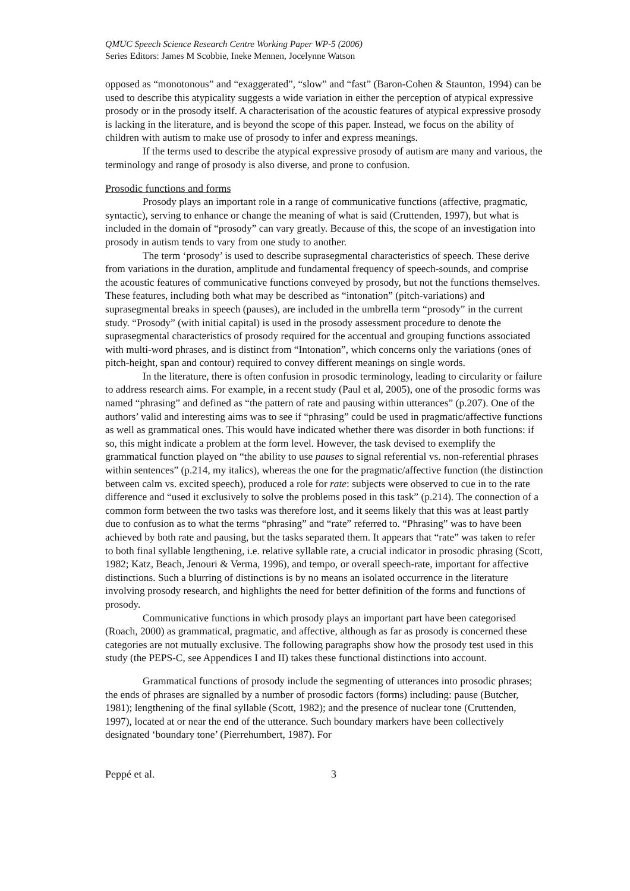QMUC Speech Science Research Centre Working Paper WP-5 (2006)
Series Editors: James M Scobbie, Ineke Mennen, Jocelynne Watson
opposed as “monotonous” and “exaggerated”, “slow” and “fast” (Baron-Cohen & Staunton, 1994) can be used to describe this atypicality suggests a wide variation in either the perception of atypical expressive prosody or in the prosody itself. A characterisation of the acoustic features of atypical expressive prosody is lacking in the literature, and is beyond the scope of this paper. Instead, we focus on the ability of children with autism to make use of prosody to infer and express meanings.
If the terms used to describe the atypical expressive prosody of autism are many and various, the terminology and range of prosody is also diverse, and prone to confusion.
Prosodic functions and forms
Prosody plays an important role in a range of communicative functions (affective, pragmatic, syntactic), serving to enhance or change the meaning of what is said (Cruttenden, 1997), but what is included in the domain of “prosody” can vary greatly. Because of this, the scope of an investigation into prosody in autism tends to vary from one study to another.
The term ‘prosody’ is used to describe suprasegmental characteristics of speech. These derive from variations in the duration, amplitude and fundamental frequency of speech-sounds, and comprise the acoustic features of communicative functions conveyed by prosody, but not the functions themselves. These features, including both what may be described as “intonation” (pitch-variations) and suprasegmental breaks in speech (pauses), are included in the umbrella term “prosody” in the current study. “Prosody” (with initial capital) is used in the prosody assessment procedure to denote the suprasegmental characteristics of prosody required for the accentual and grouping functions associated with multi-word phrases, and is distinct from “Intonation”, which concerns only the variations (ones of pitch-height, span and contour) required to convey different meanings on single words.
In the literature, there is often confusion in prosodic terminology, leading to circularity or failure to address research aims. For example, in a recent study (Paul et al, 2005), one of the prosodic forms was named “phrasing” and defined as “the pattern of rate and pausing within utterances” (p.207). One of the authors’ valid and interesting aims was to see if “phrasing” could be used in pragmatic/affective functions as well as grammatical ones. This would have indicated whether there was disorder in both functions: if so, this might indicate a problem at the form level. However, the task devised to exemplify the grammatical function played on “the ability to use pauses to signal referential vs. non-referential phrases within sentences” (p.214, my italics), whereas the one for the pragmatic/affective function (the distinction between calm vs. excited speech), produced a role for rate: subjects were observed to cue in to the rate difference and “used it exclusively to solve the problems posed in this task” (p.214). The connection of a common form between the two tasks was therefore lost, and it seems likely that this was at least partly due to confusion as to what the terms “phrasing” and “rate” referred to. “Phrasing” was to have been achieved by both rate and pausing, but the tasks separated them. It appears that “rate” was taken to refer to both final syllable lengthening, i.e. relative syllable rate, a crucial indicator in prosodic phrasing (Scott, 1982; Katz, Beach, Jenouri & Verma, 1996), and tempo, or overall speech-rate, important for affective distinctions. Such a blurring of distinctions is by no means an isolated occurrence in the literature involving prosody research, and highlights the need for better definition of the forms and functions of prosody.
Communicative functions in which prosody plays an important part have been categorised (Roach, 2000) as grammatical, pragmatic, and affective, although as far as prosody is concerned these categories are not mutually exclusive. The following paragraphs show how the prosody test used in this study (the PEPS-C, see Appendices I and II) takes these functional distinctions into account.
Grammatical functions of prosody include the segmenting of utterances into prosodic phrases; the ends of phrases are signalled by a number of prosodic factors (forms) including: pause (Butcher, 1981); lengthening of the final syllable (Scott, 1982); and the presence of nuclear tone (Cruttenden, 1997), located at or near the end of the utterance. Such boundary markers have been collectively designated ‘boundary tone’ (Pierrehumbert, 1987). For
Peppé et al. 3